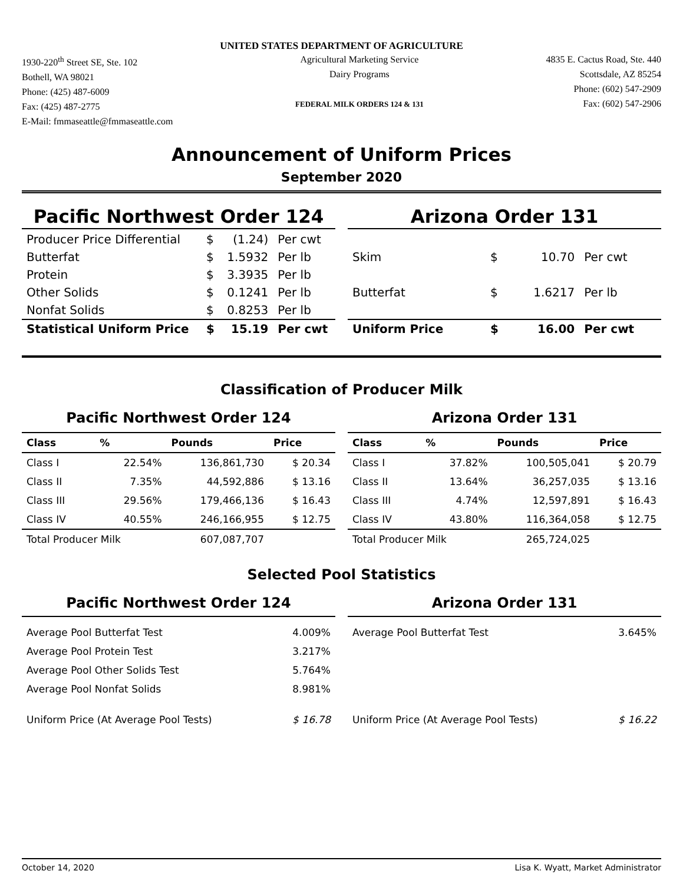UNITED STATES DEPARTMENT OF AGRICULTURE
1930-220<sup>th</sup> Street SE, Ste. 102
Bothell, WA 98021
Phone: (425) 487-6009
Fax: (425) 487-2775
E-Mail: fmmaseattle@fmmaseattle.com
Agricultural Marketing Service
Dairy Programs
FEDERAL MILK ORDERS 124 & 131
4835 E. Cactus Road, Ste. 440
Scottsdale, AZ 85254
Phone: (602) 547-2909
Fax: (602) 547-2906
Announcement of Uniform Prices
September 2020
Pacific Northwest Order 124
| Producer Price Differential | $ | (1.24) | Per cwt |
| Butterfat | $ | 1.5932 | Per lb |
| Protein | $ | 3.3935 | Per lb |
| Other Solids | $ | 0.1241 | Per lb |
| Nonfat Solids | $ | 0.8253 | Per lb |
| Statistical Uniform Price | $ | 15.19 | Per cwt |
Arizona Order 131
| Skim | $ | 10.70 | Per cwt |
| Butterfat | $ | 1.6217 | Per lb |
| Uniform Price | $ | 16.00 | Per cwt |
Classification of Producer Milk
Pacific Northwest Order 124
| Class | % | Pounds | Price |
| --- | --- | --- | --- |
| Class I | 22.54% | 136,861,730 | $ 20.34 |
| Class II | 7.35% | 44,592,886 | $ 13.16 |
| Class III | 29.56% | 179,466,136 | $ 16.43 |
| Class IV | 40.55% | 246,166,955 | $ 12.75 |
| Total Producer Milk | | 607,087,707 | |
Arizona Order 131
| Class | % | Pounds | Price |
| --- | --- | --- | --- |
| Class I | 37.82% | 100,505,041 | $ 20.79 |
| Class II | 13.64% | 36,257,035 | $ 13.16 |
| Class III | 4.74% | 12,597,891 | $ 16.43 |
| Class IV | 43.80% | 116,364,058 | $ 12.75 |
| Total Producer Milk | | 265,724,025 | |
Selected Pool Statistics
Pacific Northwest Order 124
| Average Pool Butterfat Test | 4.009% |
| Average Pool Protein Test | 3.217% |
| Average Pool Other Solids Test | 5.764% |
| Average Pool Nonfat Solids | 8.981% |
| Uniform Price (At Average Pool Tests) | $ 16.78 |
Arizona Order 131
| Average Pool Butterfat Test | 3.645% |
| Uniform Price (At Average Pool Tests) | $ 16.22 |
October 14, 2020 Lisa K. Wyatt, Market Administrator